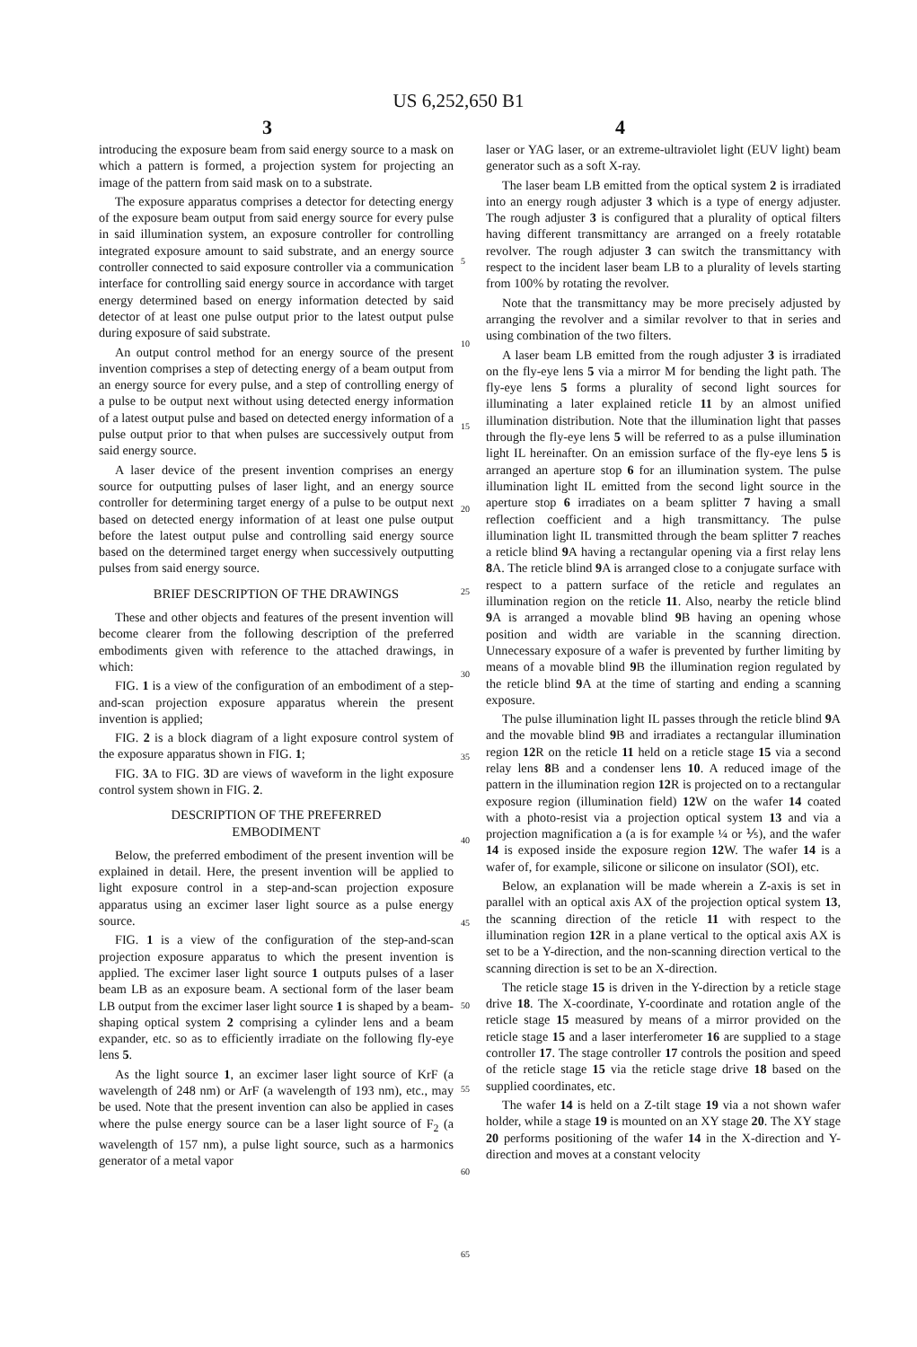US 6,252,650 B1
3 4
introducing the exposure beam from said energy source to a mask on which a pattern is formed, a projection system for projecting an image of the pattern from said mask on to a substrate.
The exposure apparatus comprises a detector for detecting energy of the exposure beam output from said energy source for every pulse in said illumination system, an exposure controller for controlling integrated exposure amount to said substrate, and an energy source controller connected to said exposure controller via a communication interface for controlling said energy source in accordance with target energy determined based on energy information detected by said detector of at least one pulse output prior to the latest output pulse during exposure of said substrate.
An output control method for an energy source of the present invention comprises a step of detecting energy of a beam output from an energy source for every pulse, and a step of controlling energy of a pulse to be output next without using detected energy information of a latest output pulse and based on detected energy information of a pulse output prior to that when pulses are successively output from said energy source.
A laser device of the present invention comprises an energy source for outputting pulses of laser light, and an energy source controller for determining target energy of a pulse to be output next based on detected energy information of at least one pulse output before the latest output pulse and controlling said energy source based on the determined target energy when successively outputting pulses from said energy source.
BRIEF DESCRIPTION OF THE DRAWINGS
These and other objects and features of the present invention will become clearer from the following description of the preferred embodiments given with reference to the attached drawings, in which:
FIG. 1 is a view of the configuration of an embodiment of a step-and-scan projection exposure apparatus wherein the present invention is applied;
FIG. 2 is a block diagram of a light exposure control system of the exposure apparatus shown in FIG. 1;
FIG. 3 A to FIG. 3 D are views of waveform in the light exposure control system shown in FIG. 2.
DESCRIPTION OF THE PREFERRED
EMBODIMENT
Below, the preferred embodiment of the present invention will be explained in detail. Here, the present invention will be applied to light exposure control in a step-and-scan projection exposure apparatus using an excimer laser light source as a pulse energy source.
FIG. 1 is a view of the configuration of the step-and-scan projection exposure apparatus to which the present invention is applied. The excimer laser light source 1 outputs pulses of a laser beam LB as an exposure beam. A sectional form of the laser beam LB output from the excimer laser light source 1 is shaped by a beam-shaping optical system 2 comprising a cylinder lens and a beam expander, etc. so as to efficiently irradiate on the following fly-eye lens 5.
As the light source 1, an excimer laser light source of KrF (a wavelength of 248 nm) or ArF (a wavelength of 193 nm), etc., may be used. Note that the present invention can also be applied in cases where the pulse energy source can be a laser light source of F<sub>2</sub> (a wavelength of 157 nm), a pulse light source, such as a harmonics generator of a metal vapor
5
10
15
20
25
30
35
40
45
50
55
60
65
laser or YAG laser, or an extreme-ultraviolet light (EUV light) beam generator such as a soft X-ray.
The laser beam LB emitted from the optical system 2 is irradiated into an energy rough adjuster 3 which is a type of energy adjuster. The rough adjuster 3 is configured that a plurality of optical filters having different transmittancy are arranged on a freely rotatable revolver. The rough adjuster 3 can switch the transmittancy with respect to the incident laser beam LB to a plurality of levels starting from 100% by rotating the revolver.
Note that the transmittancy may be more precisely adjusted by arranging the revolver and a similar revolver to that in series and using combination of the two filters.
A laser beam LB emitted from the rough adjuster 3 is irradiated on the fly-eye lens 5 via a mirror M for bending the light path. The fly-eye lens 5 forms a plurality of second light sources for illuminating a later explained reticle 11 by an almost unified illumination distribution. Note that the illumination light that passes through the fly-eye lens 5 will be referred to as a pulse illumination light IL hereinafter. On an emission surface of the fly-eye lens 5 is arranged an aperture stop 6 for an illumination system. The pulse illumination light IL emitted from the second light source in the aperture stop 6 irradiates on a beam splitter 7 having a small reflection coefficient and a high transmittancy. The pulse illumination light IL transmitted through the beam splitter 7 reaches a reticle blind 9 A having a rectangular opening via a first relay lens 8 A. The reticle blind 9 A is arranged close to a conjugate surface with respect to a pattern surface of the reticle and regulates an illumination region on the reticle 11. Also, nearby the reticle blind 9 A is arranged a movable blind 9 B having an opening whose position and width are variable in the scanning direction. Unnecessary exposure of a wafer is prevented by further limiting by means of a movable blind 9 B the illumination region regulated by the reticle blind 9 A at the time of starting and ending a scanning exposure.
The pulse illumination light IL passes through the reticle blind 9 A and the movable blind 9 B and irradiates a rectangular illumination region 12 R on the reticle 11 held on a reticle stage 15 via a second relay lens 8 B and a condenser lens 10. A reduced image of the pattern in the illumination region 12 R is projected on to a rectangular exposure region (illumination field) 12 W on the wafer 14 coated with a photo-resist via a projection optical system 13 and via a projection magnification a (a is for example ¼ or ⅕), and the wafer 14 is exposed inside the exposure region 12 W. The wafer 14 is a wafer of, for example, silicone or silicone on insulator (SOI), etc.
Below, an explanation will be made wherein a Z-axis is set in parallel with an optical axis AX of the projection optical system 13, the scanning direction of the reticle 11 with respect to the illumination region 12 R in a plane vertical to the optical axis AX is set to be a Y-direction, and the non-scanning direction vertical to the scanning direction is set to be an X-direction.
The reticle stage 15 is driven in the Y-direction by a reticle stage drive 18. The X-coordinate, Y-coordinate and rotation angle of the reticle stage 15 measured by means of a mirror provided on the reticle stage 15 and a laser interferometer 16 are supplied to a stage controller 17. The stage controller 17 controls the position and speed of the reticle stage 15 via the reticle stage drive 18 based on the supplied coordinates, etc.
The wafer 14 is held on a Z-tilt stage 19 via a not shown wafer holder, while a stage 19 is mounted on an XY stage 20. The XY stage 20 performs positioning of the wafer 14 in the X-direction and Y-direction and moves at a constant velocity